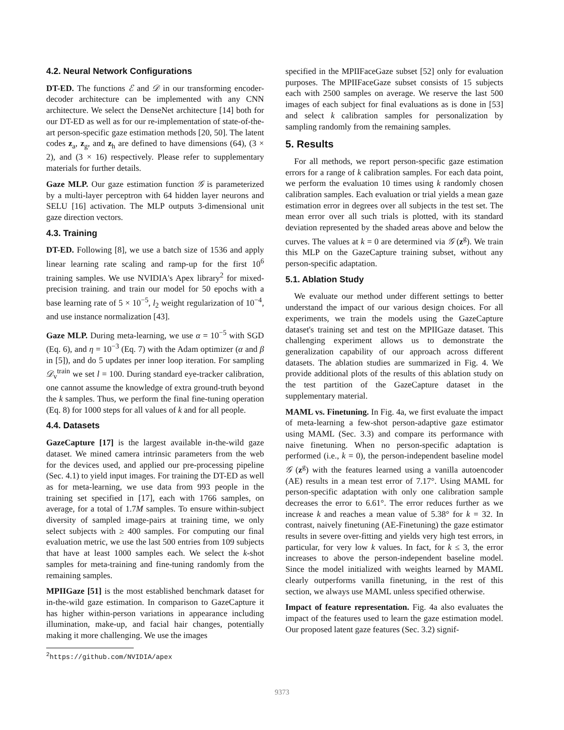4.2. Neural Network Configurations
DT-ED. The functions ℰ and 𝒟 in our transforming encoder-decoder architecture can be implemented with any CNN architecture. We select the DenseNet architecture [14] both for our DT-ED as well as for our re-implementation of state-of-the-art person-specific gaze estimation methods [20, 50]. The latent codes z<sub>a</sub>, z<sub>g</sub>, and z<sub>h</sub> are defined to have dimensions (64), (3 × 2), and (3 × 16) respectively. Please refer to supplementary materials for further details.
Gaze MLP. Our gaze estimation function 𝒢 is parameterized by a multi-layer perceptron with 64 hidden layer neurons and SELU [16] activation. The MLP outputs 3-dimensional unit gaze direction vectors.
4.3. Training
DT-ED. Following [8], we use a batch size of 1536 and apply linear learning rate scaling and ramp-up for the first 10<sup>6</sup> training samples. We use NVIDIA's Apex library<sup>2</sup> for mixed-precision training. and train our model for 50 epochs with a base learning rate of 5 × 10<sup>−5</sup>, l<sub>2</sub> weight regularization of 10<sup>−4</sup>, and use instance normalization [43].
Gaze MLP. During meta-learning, we use α = 10<sup>−5</sup> with SGD (Eq. 6), and η = 10<sup>−3</sup> (Eq. 7) with the Adam optimizer (α and β in [5]), and do 5 updates per inner loop iteration. For sampling 𝒟<sub>v</sub><sup>train</sup> we set l = 100. During standard eye-tracker calibration, one cannot assume the knowledge of extra ground-truth beyond the k samples. Thus, we perform the final fine-tuning operation (Eq. 8) for 1000 steps for all values of k and for all people.
4.4. Datasets
GazeCapture [17] is the largest available in-the-wild gaze dataset. We mined camera intrinsic parameters from the web for the devices used, and applied our pre-processing pipeline (Sec. 4.1) to yield input images. For training the DT-ED as well as for meta-learning, we use data from 993 people in the training set specified in [17], each with 1766 samples, on average, for a total of 1.7M samples. To ensure within-subject diversity of sampled image-pairs at training time, we only select subjects with ≥ 400 samples. For computing our final evaluation metric, we use the last 500 entries from 109 subjects that have at least 1000 samples each. We select the k-shot samples for meta-training and fine-tuning randomly from the remaining samples.
MPIIGaze [51] is the most established benchmark dataset for in-the-wild gaze estimation. In comparison to GazeCapture it has higher within-person variations in appearance including illumination, make-up, and facial hair changes, potentially making it more challenging. We use the images
<sup>2</sup> https://github.com/NVIDIA/apex
specified in the MPIIFaceGaze subset [52] only for evaluation purposes. The MPIIFaceGaze subset consists of 15 subjects each with 2500 samples on average. We reserve the last 500 images of each subject for final evaluations as is done in [53] and select k calibration samples for personalization by sampling randomly from the remaining samples.
5. Results
For all methods, we report person-specific gaze estimation errors for a range of k calibration samples. For each data point, we perform the evaluation 10 times using k randomly chosen calibration samples. Each evaluation or trial yields a mean gaze estimation error in degrees over all subjects in the test set. The mean error over all such trials is plotted, with its standard deviation represented by the shaded areas above and below the curves. The values at k = 0 are determined via 𝒢 (z<sup>g</sup>). We train this MLP on the GazeCapture training subset, without any person-specific adaptation.
5.1. Ablation Study
We evaluate our method under different settings to better understand the impact of our various design choices. For all experiments, we train the models using the GazeCapture dataset's training set and test on the MPIIGaze dataset. This challenging experiment allows us to demonstrate the generalization capability of our approach across different datasets. The ablation studies are summarized in Fig. 4. We provide additional plots of the results of this ablation study on the test partition of the GazeCapture dataset in the supplementary material.
MAML vs. Finetuning. In Fig. 4a, we first evaluate the impact of meta-learning a few-shot person-adaptive gaze estimator using MAML (Sec. 3.3) and compare its performance with naive finetuning. When no person-specific adaptation is performed (i.e., k = 0), the person-independent baseline model 𝒢 (z<sup>g</sup>) with the features learned using a vanilla autoencoder (AE) results in a mean test error of 7.17°. Using MAML for person-specific adaptation with only one calibration sample decreases the error to 6.61°. The error reduces further as we increase k and reaches a mean value of 5.38° for k = 32. In contrast, naively finetuning (AE-Finetuning) the gaze estimator results in severe over-fitting and yields very high test errors, in particular, for very low k values. In fact, for k ≤ 3, the error increases to above the person-independent baseline model. Since the model initialized with weights learned by MAML clearly outperforms vanilla finetuning, in the rest of this section, we always use MAML unless specified otherwise.
Impact of feature representation. Fig. 4a also evaluates the impact of the features used to learn the gaze estimation model. Our proposed latent gaze features (Sec. 3.2) signif-
9373